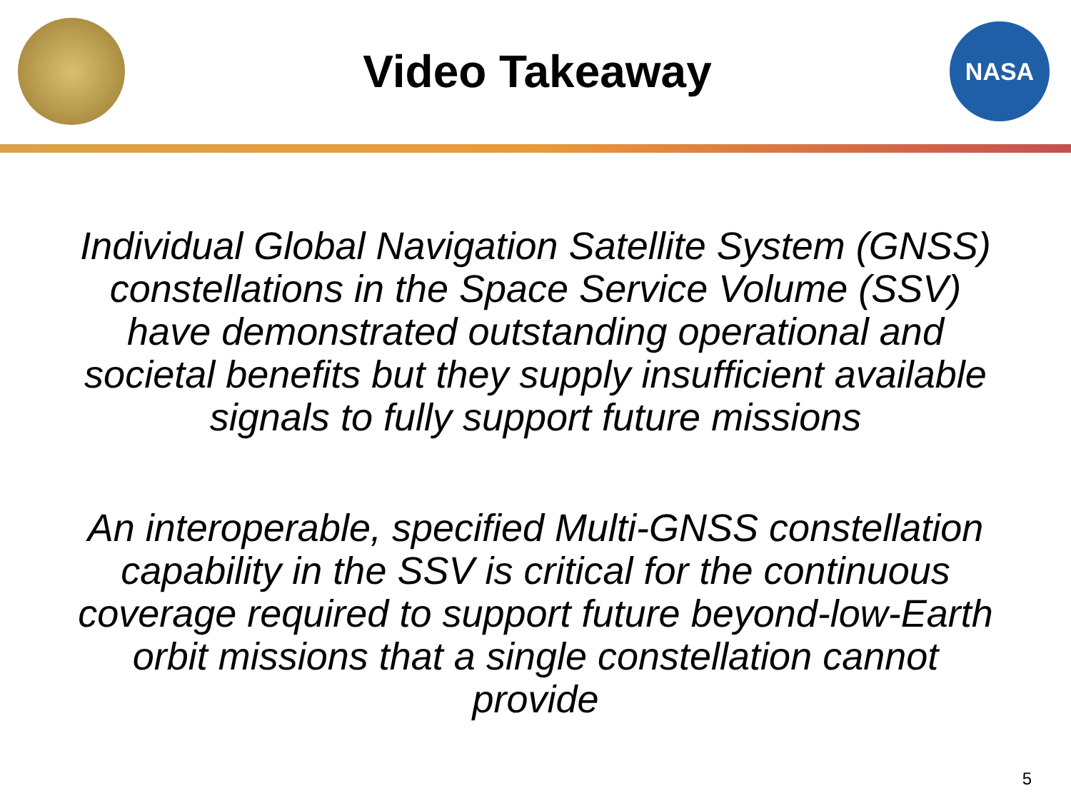Video Takeaway
NASA
Individual Global Navigation Satellite System (GNSS) constellations in the Space Service Volume (SSV) have demonstrated outstanding operational and societal benefits but they supply insufficient available signals to fully support future missions
An interoperable, specified Multi-GNSS constellation capability in the SSV is critical for the continuous coverage required to support future beyond-low-Earth orbit missions that a single constellation cannot provide
5